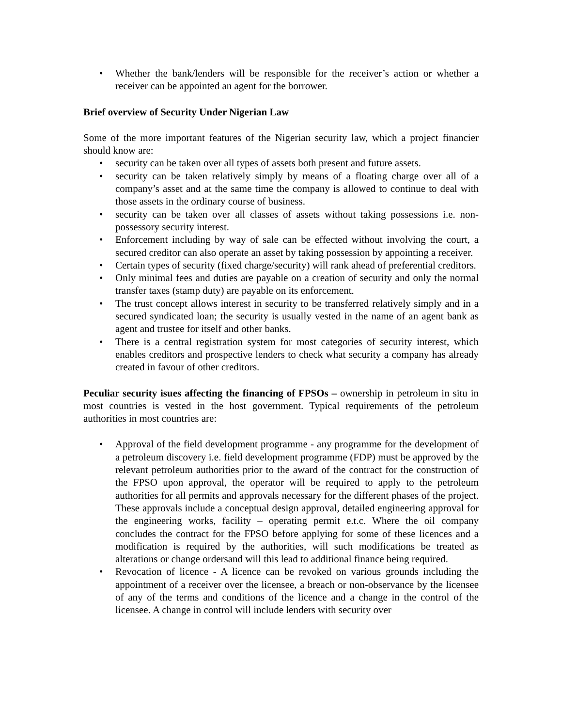• Whether the bank/lenders will be responsible for the receiver’s action or whether a receiver can be appointed an agent for the borrower.
Brief overview of Security Under Nigerian Law
Some of the more important features of the Nigerian security law, which a project financier should know are:
• security can be taken over all types of assets both present and future assets.
• security can be taken relatively simply by means of a floating charge over all of a company’s asset and at the same time the company is allowed to continue to deal with those assets in the ordinary course of business.
• security can be taken over all classes of assets without taking possessions i.e. non-possessory security interest.
• Enforcement including by way of sale can be effected without involving the court, a secured creditor can also operate an asset by taking possession by appointing a receiver.
• Certain types of security (fixed charge/security) will rank ahead of preferential creditors.
• Only minimal fees and duties are payable on a creation of security and only the normal transfer taxes (stamp duty) are payable on its enforcement.
• The trust concept allows interest in security to be transferred relatively simply and in a secured syndicated loan; the security is usually vested in the name of an agent bank as agent and trustee for itself and other banks.
• There is a central registration system for most categories of security interest, which enables creditors and prospective lenders to check what security a company has already created in favour of other creditors.
Peculiar security isues affecting the financing of FPSOs – ownership in petroleum in situ in most countries is vested in the host government. Typical requirements of the petroleum authorities in most countries are:
• Approval of the field development programme - any programme for the development of a petroleum discovery i.e. field development programme (FDP) must be approved by the relevant petroleum authorities prior to the award of the contract for the construction of the FPSO upon approval, the operator will be required to apply to the petroleum authorities for all permits and approvals necessary for the different phases of the project. These approvals include a conceptual design approval, detailed engineering approval for the engineering works, facility – operating permit e.t.c. Where the oil company concludes the contract for the FPSO before applying for some of these licences and a modification is required by the authorities, will such modifications be treated as alterations or change ordersand will this lead to additional finance being required.
• Revocation of licence - A licence can be revoked on various grounds including the appointment of a receiver over the licensee, a breach or non-observance by the licensee of any of the terms and conditions of the licence and a change in the control of the licensee. A change in control will include lenders with security over